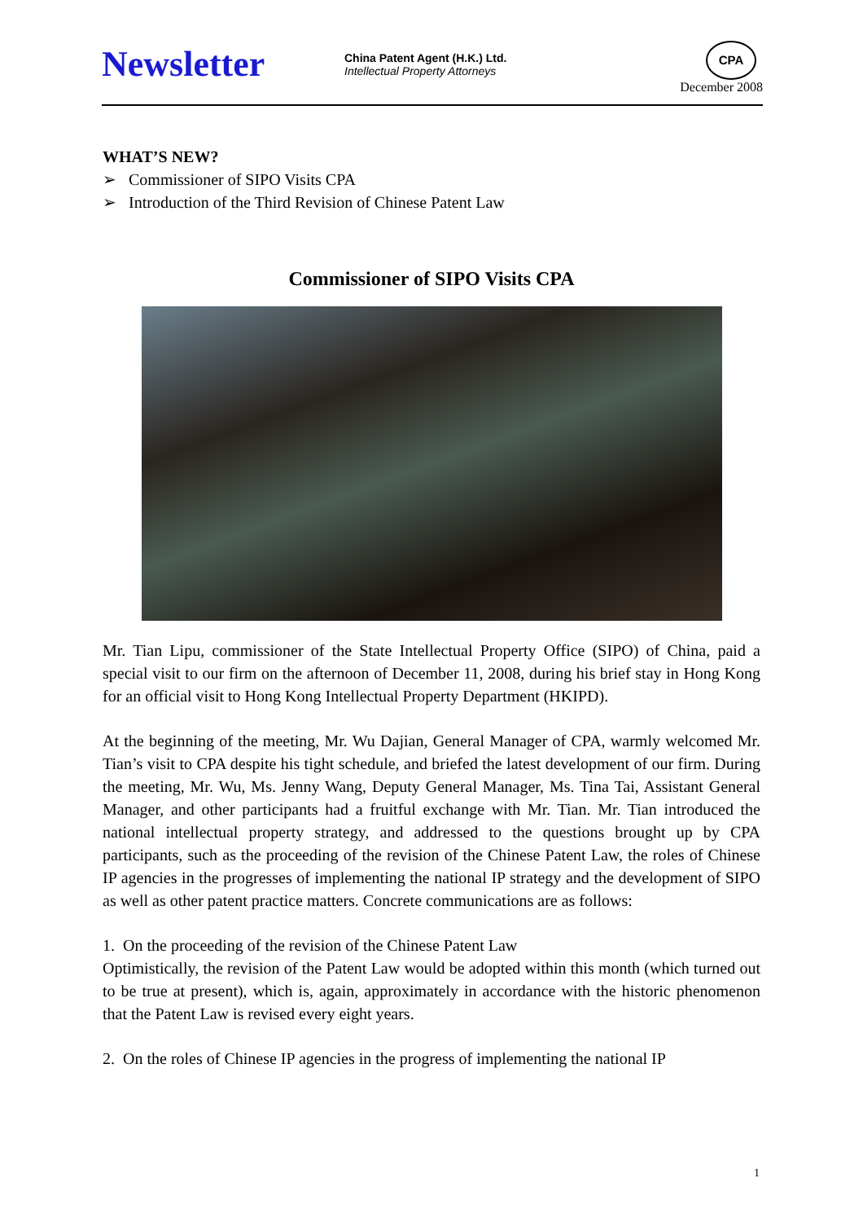Newsletter
China Patent Agent (H.K.) Ltd.
Intellectual Property Attorneys
CPA
December 2008
WHAT’S NEW?
➢ Commissioner of SIPO Visits CPA
➢ Introduction of the Third Revision of Chinese Patent Law
Commissioner of SIPO Visits CPA
Mr. Tian Lipu, commissioner of the State Intellectual Property Office (SIPO) of China, paid a special visit to our firm on the afternoon of December 11, 2008, during his brief stay in Hong Kong for an official visit to Hong Kong Intellectual Property Department (HKIPD).
At the beginning of the meeting, Mr. Wu Dajian, General Manager of CPA, warmly welcomed Mr. Tian’s visit to CPA despite his tight schedule, and briefed the latest development of our firm. During the meeting, Mr. Wu, Ms. Jenny Wang, Deputy General Manager, Ms. Tina Tai, Assistant General Manager, and other participants had a fruitful exchange with Mr. Tian. Mr. Tian introduced the national intellectual property strategy, and addressed to the questions brought up by CPA participants, such as the proceeding of the revision of the Chinese Patent Law, the roles of Chinese IP agencies in the progresses of implementing the national IP strategy and the development of SIPO as well as other patent practice matters. Concrete communications are as follows:
1. On the proceeding of the revision of the Chinese Patent Law
Optimistically, the revision of the Patent Law would be adopted within this month (which turned out to be true at present), which is, again, approximately in accordance with the historic phenomenon that the Patent Law is revised every eight years.
2. On the roles of Chinese IP agencies in the progress of implementing the national IP
1